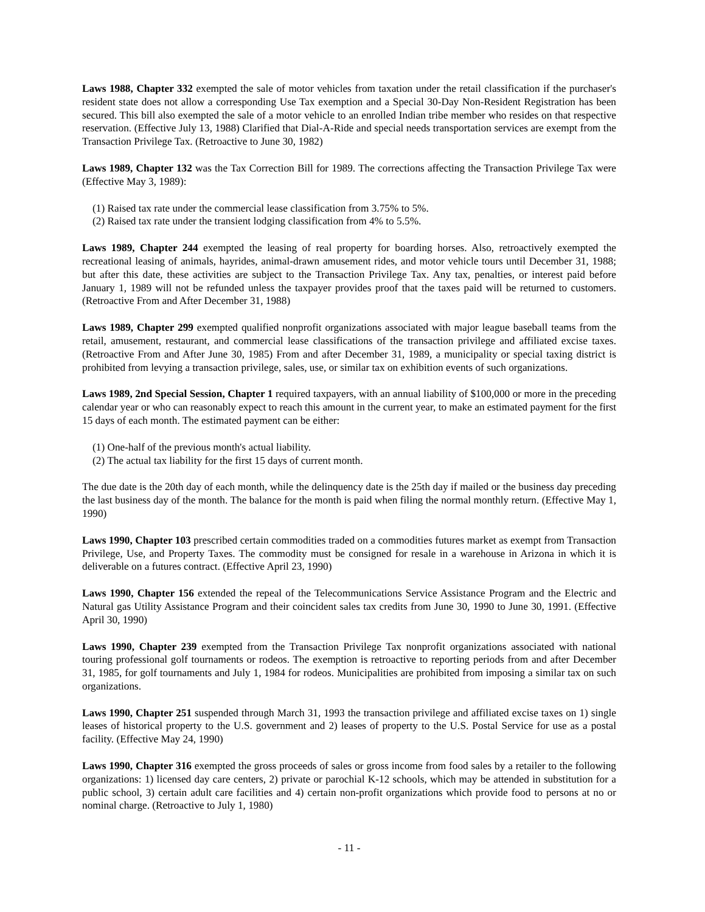Laws 1988, Chapter 332 exempted the sale of motor vehicles from taxation under the retail classification if the purchaser's resident state does not allow a corresponding Use Tax exemption and a Special 30-Day Non-Resident Registration has been secured. This bill also exempted the sale of a motor vehicle to an enrolled Indian tribe member who resides on that respective reservation. (Effective July 13, 1988) Clarified that Dial-A-Ride and special needs transportation services are exempt from the Transaction Privilege Tax. (Retroactive to June 30, 1982)
Laws 1989, Chapter 132 was the Tax Correction Bill for 1989. The corrections affecting the Transaction Privilege Tax were (Effective May 3, 1989):
(1) Raised tax rate under the commercial lease classification from 3.75% to 5%.
(2) Raised tax rate under the transient lodging classification from 4% to 5.5%.
Laws 1989, Chapter 244 exempted the leasing of real property for boarding horses. Also, retroactively exempted the recreational leasing of animals, hayrides, animal-drawn amusement rides, and motor vehicle tours until December 31, 1988; but after this date, these activities are subject to the Transaction Privilege Tax. Any tax, penalties, or interest paid before January 1, 1989 will not be refunded unless the taxpayer provides proof that the taxes paid will be returned to customers. (Retroactive From and After December 31, 1988)
Laws 1989, Chapter 299 exempted qualified nonprofit organizations associated with major league baseball teams from the retail, amusement, restaurant, and commercial lease classifications of the transaction privilege and affiliated excise taxes. (Retroactive From and After June 30, 1985) From and after December 31, 1989, a municipality or special taxing district is prohibited from levying a transaction privilege, sales, use, or similar tax on exhibition events of such organizations.
Laws 1989, 2nd Special Session, Chapter 1 required taxpayers, with an annual liability of $100,000 or more in the preceding calendar year or who can reasonably expect to reach this amount in the current year, to make an estimated payment for the first 15 days of each month. The estimated payment can be either:
(1) One-half of the previous month's actual liability.
(2) The actual tax liability for the first 15 days of current month.
The due date is the 20th day of each month, while the delinquency date is the 25th day if mailed or the business day preceding the last business day of the month. The balance for the month is paid when filing the normal monthly return. (Effective May 1, 1990)
Laws 1990, Chapter 103 prescribed certain commodities traded on a commodities futures market as exempt from Transaction Privilege, Use, and Property Taxes. The commodity must be consigned for resale in a warehouse in Arizona in which it is deliverable on a futures contract. (Effective April 23, 1990)
Laws 1990, Chapter 156 extended the repeal of the Telecommunications Service Assistance Program and the Electric and Natural gas Utility Assistance Program and their coincident sales tax credits from June 30, 1990 to June 30, 1991. (Effective April 30, 1990)
Laws 1990, Chapter 239 exempted from the Transaction Privilege Tax nonprofit organizations associated with national touring professional golf tournaments or rodeos. The exemption is retroactive to reporting periods from and after December 31, 1985, for golf tournaments and July 1, 1984 for rodeos. Municipalities are prohibited from imposing a similar tax on such organizations.
Laws 1990, Chapter 251 suspended through March 31, 1993 the transaction privilege and affiliated excise taxes on 1) single leases of historical property to the U.S. government and 2) leases of property to the U.S. Postal Service for use as a postal facility. (Effective May 24, 1990)
Laws 1990, Chapter 316 exempted the gross proceeds of sales or gross income from food sales by a retailer to the following organizations: 1) licensed day care centers, 2) private or parochial K-12 schools, which may be attended in substitution for a public school, 3) certain adult care facilities and 4) certain non-profit organizations which provide food to persons at no or nominal charge. (Retroactive to July 1, 1980)
- 11 -